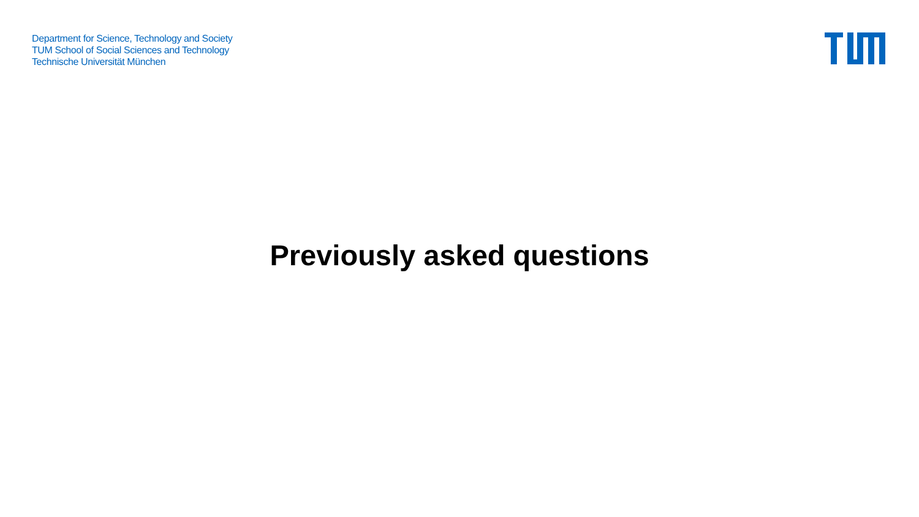Department for Science, Technology and Society
TUM School of Social Sciences and Technology
Technische Universität München
Previously asked questions